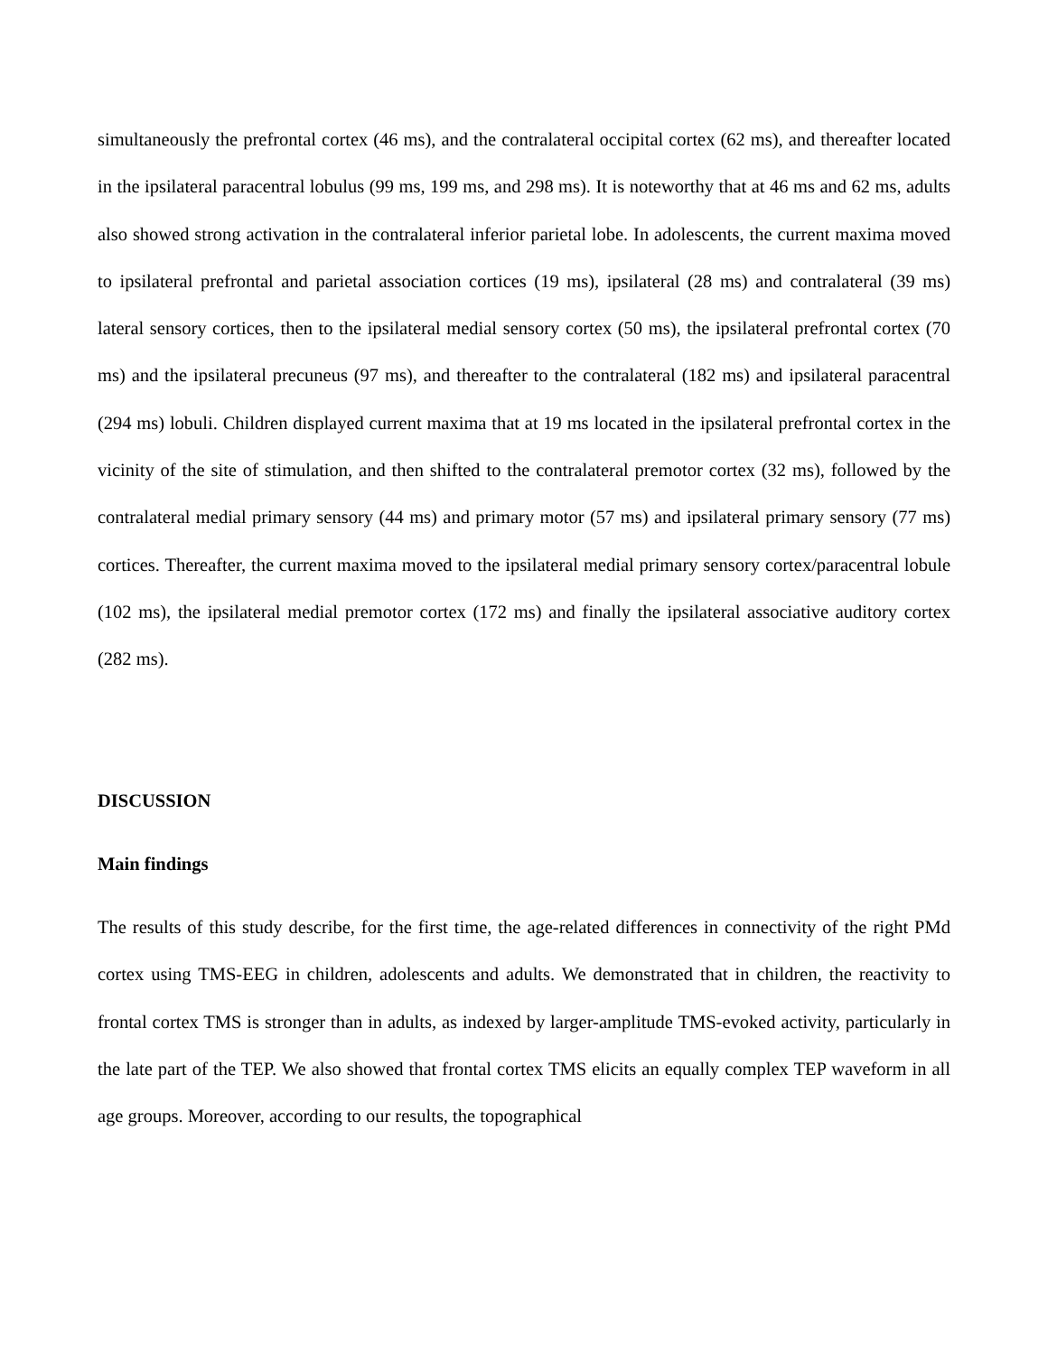simultaneously the prefrontal cortex (46 ms), and the contralateral occipital cortex (62 ms), and thereafter located in the ipsilateral paracentral lobulus (99 ms, 199 ms, and 298 ms). It is noteworthy that at 46 ms and 62 ms, adults also showed strong activation in the contralateral inferior parietal lobe. In adolescents, the current maxima moved to ipsilateral prefrontal and parietal association cortices (19 ms), ipsilateral (28 ms) and contralateral (39 ms) lateral sensory cortices, then to the ipsilateral medial sensory cortex (50 ms), the ipsilateral prefrontal cortex (70 ms) and the ipsilateral precuneus (97 ms), and thereafter to the contralateral (182 ms) and ipsilateral paracentral (294 ms) lobuli. Children displayed current maxima that at 19 ms located in the ipsilateral prefrontal cortex in the vicinity of the site of stimulation, and then shifted to the contralateral premotor cortex (32 ms), followed by the contralateral medial primary sensory (44 ms) and primary motor (57 ms) and ipsilateral primary sensory (77 ms) cortices. Thereafter, the current maxima moved to the ipsilateral medial primary sensory cortex/paracentral lobule (102 ms), the ipsilateral medial premotor cortex (172 ms) and finally the ipsilateral associative auditory cortex (282 ms).
DISCUSSION
Main findings
The results of this study describe, for the first time, the age-related differences in connectivity of the right PMd cortex using TMS-EEG in children, adolescents and adults. We demonstrated that in children, the reactivity to frontal cortex TMS is stronger than in adults, as indexed by larger-amplitude TMS-evoked activity, particularly in the late part of the TEP. We also showed that frontal cortex TMS elicits an equally complex TEP waveform in all age groups. Moreover, according to our results, the topographical